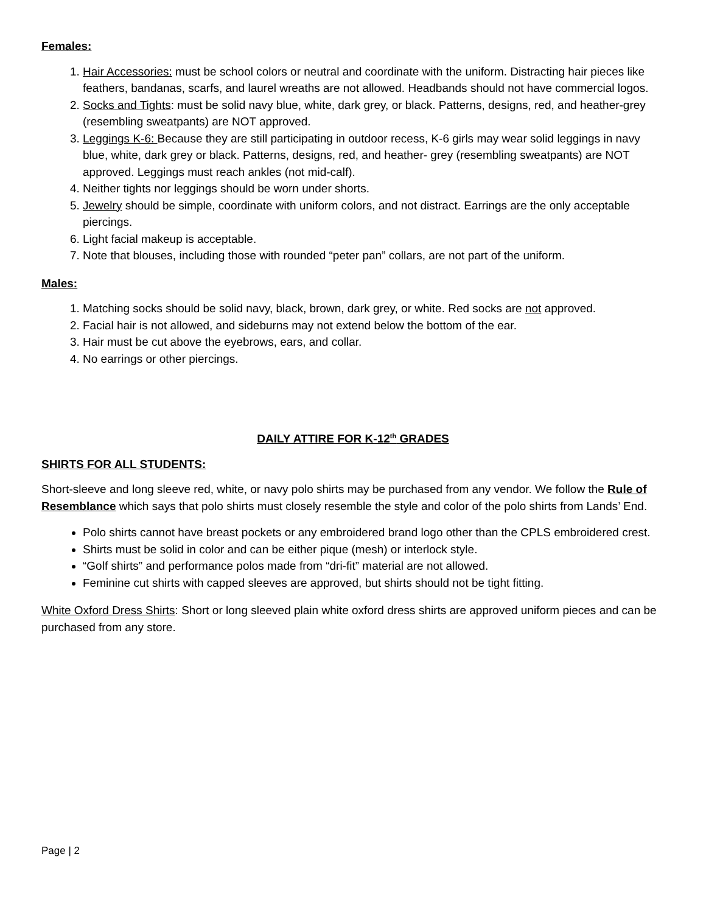Females:
1. Hair Accessories: must be school colors or neutral and coordinate with the uniform. Distracting hair pieces like feathers, bandanas, scarfs, and laurel wreaths are not allowed. Headbands should not have commercial logos.
2. Socks and Tights: must be solid navy blue, white, dark grey, or black. Patterns, designs, red, and heather-grey (resembling sweatpants) are NOT approved.
3. Leggings K-6: Because they are still participating in outdoor recess, K-6 girls may wear solid leggings in navy blue, white, dark grey or black. Patterns, designs, red, and heather- grey (resembling sweatpants) are NOT approved. Leggings must reach ankles (not mid-calf).
4. Neither tights nor leggings should be worn under shorts.
5. Jewelry should be simple, coordinate with uniform colors, and not distract. Earrings are the only acceptable piercings.
6. Light facial makeup is acceptable.
7. Note that blouses, including those with rounded “peter pan” collars, are not part of the uniform.
Males:
1. Matching socks should be solid navy, black, brown, dark grey, or white. Red socks are not approved.
2. Facial hair is not allowed, and sideburns may not extend below the bottom of the ear.
3. Hair must be cut above the eyebrows, ears, and collar.
4. No earrings or other piercings.
DAILY ATTIRE FOR K-12<sup>th</sup> GRADES
SHIRTS FOR ALL STUDENTS:
Short-sleeve and long sleeve red, white, or navy polo shirts may be purchased from any vendor. We follow the Rule of Resemblance which says that polo shirts must closely resemble the style and color of the polo shirts from Lands’ End.
Polo shirts cannot have breast pockets or any embroidered brand logo other than the CPLS embroidered crest.
Shirts must be solid in color and can be either pique (mesh) or interlock style.
“Golf shirts” and performance polos made from “dri-fit” material are not allowed.
Feminine cut shirts with capped sleeves are approved, but shirts should not be tight fitting.
White Oxford Dress Shirts: Short or long sleeved plain white oxford dress shirts are approved uniform pieces and can be purchased from any store.
Page | 2